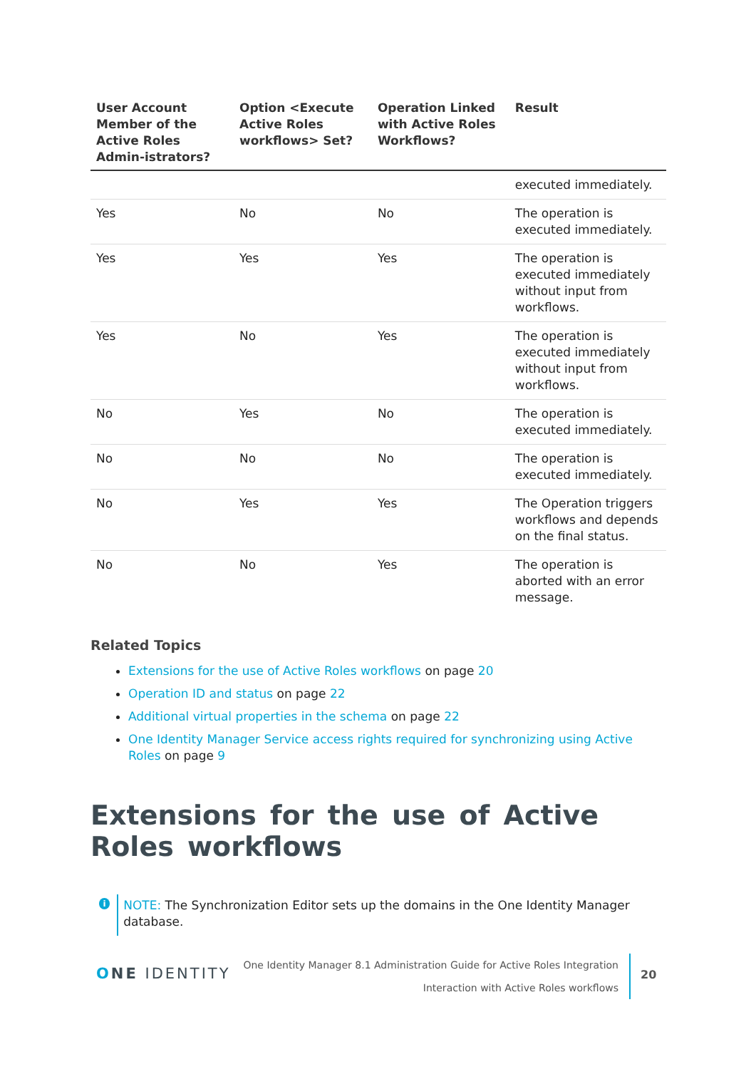| User Account Member of the Active Roles Admin-istrators? | Option <Execute Active Roles workflows> Set? | Operation Linked with Active Roles Workflows? | Result |
| --- | --- | --- | --- |
| | | | executed immediately. |
| Yes | No | No | The operation is executed immediately. |
| Yes | Yes | Yes | The operation is executed immediately without input from workflows. |
| Yes | No | Yes | The operation is executed immediately without input from workflows. |
| No | Yes | No | The operation is executed immediately. |
| No | No | No | The operation is executed immediately. |
| No | Yes | Yes | The Operation triggers workflows and depends on the final status. |
| No | No | Yes | The operation is aborted with an error message. |
Related Topics
Extensions for the use of Active Roles workflows on page 20
Operation ID and status on page 22
Additional virtual properties in the schema on page 22
One Identity Manager Service access rights required for synchronizing using Active Roles on page 9
Extensions for the use of Active Roles workflows
i
NOTE: The Synchronization Editor sets up the domains in the One Identity Manager database.
ONE IDENTITY
One Identity Manager 8.1 Administration Guide for Active Roles Integration
Interaction with Active Roles workflows
20